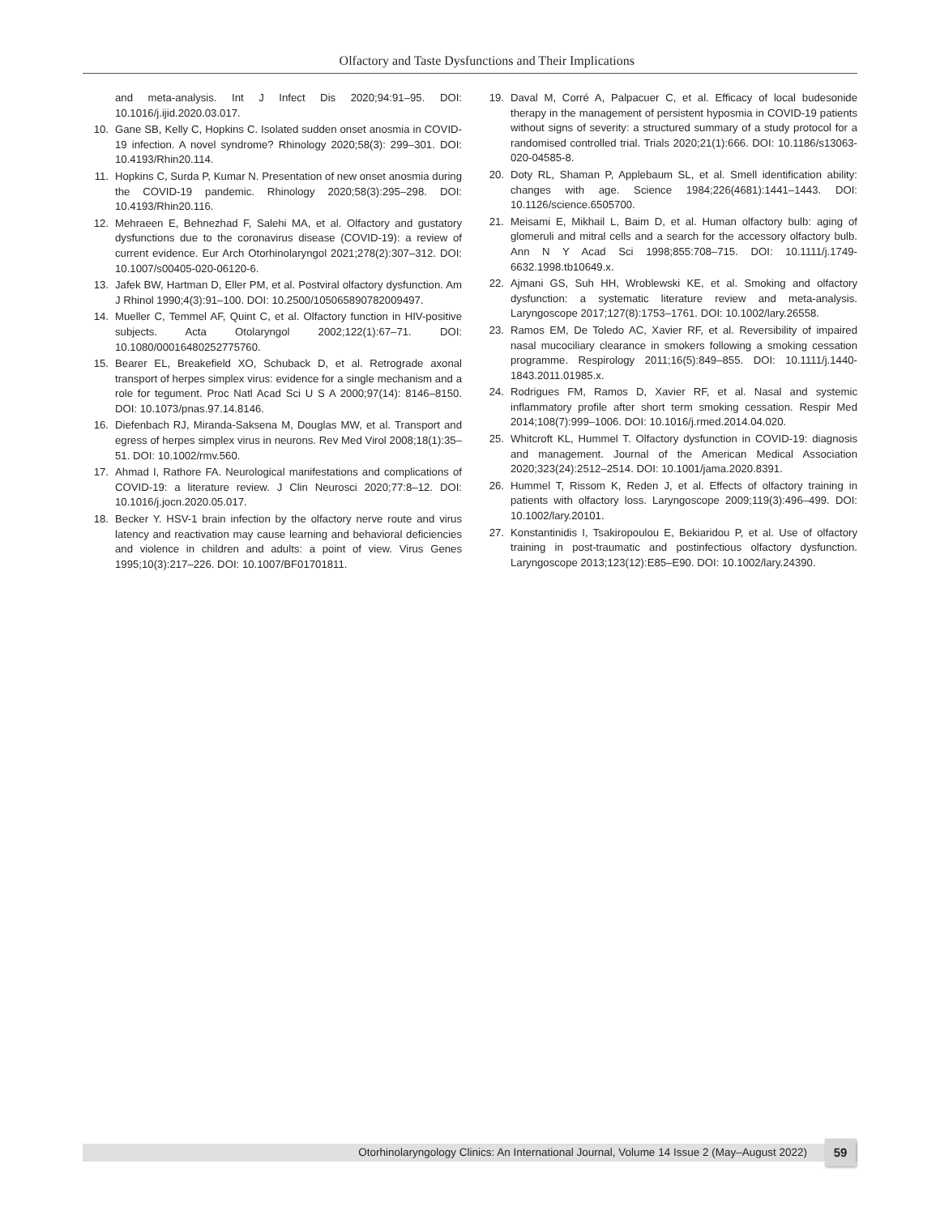Olfactory and Taste Dysfunctions and Their Implications
and meta-analysis. Int J Infect Dis 2020;94:91–95. DOI: 10.1016/j.ijid.2020.03.017.
10. Gane SB, Kelly C, Hopkins C. Isolated sudden onset anosmia in COVID-19 infection. A novel syndrome? Rhinology 2020;58(3): 299–301. DOI: 10.4193/Rhin20.114.
11. Hopkins C, Surda P, Kumar N. Presentation of new onset anosmia during the COVID-19 pandemic. Rhinology 2020;58(3):295–298. DOI: 10.4193/Rhin20.116.
12. Mehraeen E, Behnezhad F, Salehi MA, et al. Olfactory and gustatory dysfunctions due to the coronavirus disease (COVID-19): a review of current evidence. Eur Arch Otorhinolaryngol 2021;278(2):307–312. DOI: 10.1007/s00405-020-06120-6.
13. Jafek BW, Hartman D, Eller PM, et al. Postviral olfactory dysfunction. Am J Rhinol 1990;4(3):91–100. DOI: 10.2500/105065890782009497.
14. Mueller C, Temmel AF, Quint C, et al. Olfactory function in HIV-positive subjects. Acta Otolaryngol 2002;122(1):67–71. DOI: 10.1080/00016480252775760.
15. Bearer EL, Breakefield XO, Schuback D, et al. Retrograde axonal transport of herpes simplex virus: evidence for a single mechanism and a role for tegument. Proc Natl Acad Sci U S A 2000;97(14): 8146–8150. DOI: 10.1073/pnas.97.14.8146.
16. Diefenbach RJ, Miranda-Saksena M, Douglas MW, et al. Transport and egress of herpes simplex virus in neurons. Rev Med Virol 2008;18(1):35–51. DOI: 10.1002/rmv.560.
17. Ahmad I, Rathore FA. Neurological manifestations and complications of COVID-19: a literature review. J Clin Neurosci 2020;77:8–12. DOI: 10.1016/j.jocn.2020.05.017.
18. Becker Y. HSV-1 brain infection by the olfactory nerve route and virus latency and reactivation may cause learning and behavioral deficiencies and violence in children and adults: a point of view. Virus Genes 1995;10(3):217–226. DOI: 10.1007/BF01701811.
19. Daval M, Corré A, Palpacuer C, et al. Efficacy of local budesonide therapy in the management of persistent hyposmia in COVID-19 patients without signs of severity: a structured summary of a study protocol for a randomised controlled trial. Trials 2020;21(1):666. DOI: 10.1186/s13063-020-04585-8.
20. Doty RL, Shaman P, Applebaum SL, et al. Smell identification ability: changes with age. Science 1984;226(4681):1441–1443. DOI: 10.1126/science.6505700.
21. Meisami E, Mikhail L, Baim D, et al. Human olfactory bulb: aging of glomeruli and mitral cells and a search for the accessory olfactory bulb. Ann N Y Acad Sci 1998;855:708–715. DOI: 10.1111/j.1749-6632.1998.tb10649.x.
22. Ajmani GS, Suh HH, Wroblewski KE, et al. Smoking and olfactory dysfunction: a systematic literature review and meta-analysis. Laryngoscope 2017;127(8):1753–1761. DOI: 10.1002/lary.26558.
23. Ramos EM, De Toledo AC, Xavier RF, et al. Reversibility of impaired nasal mucociliary clearance in smokers following a smoking cessation programme. Respirology 2011;16(5):849–855. DOI: 10.1111/j.1440-1843.2011.01985.x.
24. Rodrigues FM, Ramos D, Xavier RF, et al. Nasal and systemic inflammatory profile after short term smoking cessation. Respir Med 2014;108(7):999–1006. DOI: 10.1016/j.rmed.2014.04.020.
25. Whitcroft KL, Hummel T. Olfactory dysfunction in COVID-19: diagnosis and management. Journal of the American Medical Association 2020;323(24):2512–2514. DOI: 10.1001/jama.2020.8391.
26. Hummel T, Rissom K, Reden J, et al. Effects of olfactory training in patients with olfactory loss. Laryngoscope 2009;119(3):496–499. DOI: 10.1002/lary.20101.
27. Konstantinidis I, Tsakiropoulou E, Bekiaridou P, et al. Use of olfactory training in post-traumatic and postinfectious olfactory dysfunction. Laryngoscope 2013;123(12):E85–E90. DOI: 10.1002/lary.24390.
Otorhinolaryngology Clinics: An International Journal, Volume 14 Issue 2 (May–August 2022)
59